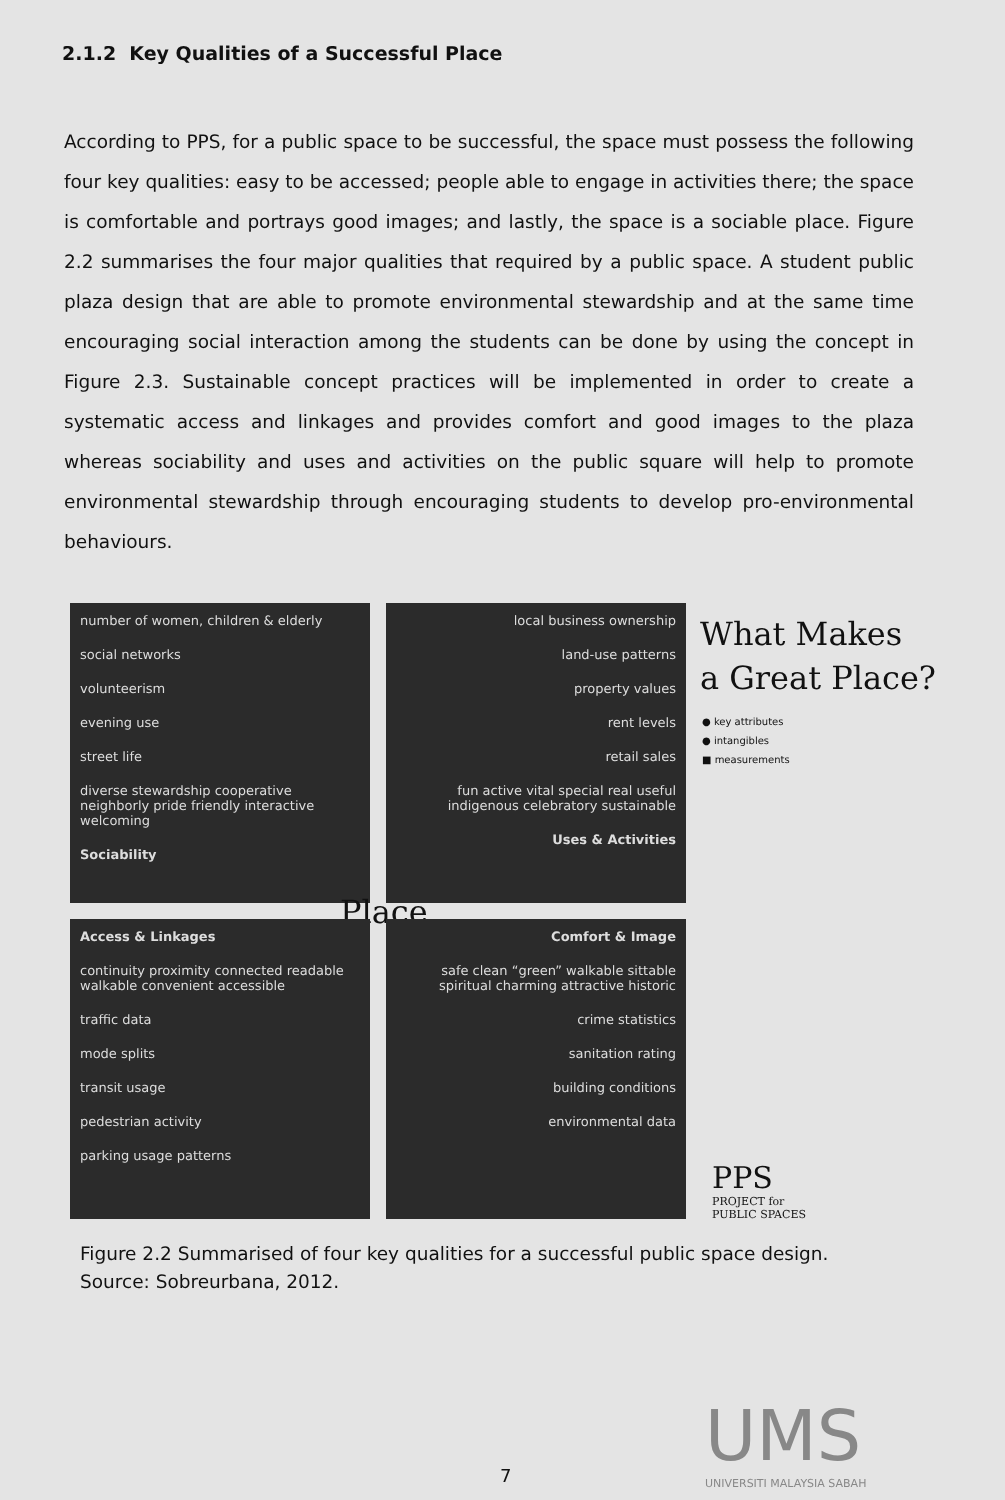2.1.2 Key Qualities of a Successful Place
According to PPS, for a public space to be successful, the space must possess the following four key qualities: easy to be accessed; people able to engage in activities there; the space is comfortable and portrays good images; and lastly, the space is a sociable place. Figure 2.2 summarises the four major qualities that required by a public space. A student public plaza design that are able to promote environmental stewardship and at the same time encouraging social interaction among the students can be done by using the concept in Figure 2.3. Sustainable concept practices will be implemented in order to create a systematic access and linkages and provides comfort and good images to the plaza whereas sociability and uses and activities on the public square will help to promote environmental stewardship through encouraging students to develop pro-environmental behaviours.
number of women, children & elderly
social networks
volunteerism
evening use
street life
diverse stewardship cooperative neighborly pride friendly interactive welcoming
Sociability
local business ownership
land-use patterns
property values
rent levels
retail sales
fun active vital special real useful indigenous celebratory sustainable
Uses & Activities
Place
Access & Linkages
continuity proximity connected readable walkable convenient accessible
traffic data
mode splits
transit usage
pedestrian activity
parking usage patterns
Comfort & Image
safe clean “green” walkable sittable spiritual charming attractive historic
crime statistics
sanitation rating
building conditions
environmental data
What Makes
a Great Place?
● key attributes
● intangibles
■ measurements
PPS
PROJECT for
PUBLIC SPACES
Figure 2.2 Summarised of four key qualities for a successful public space design.
Source: Sobreurbana, 2012.
UMS
UNIVERSITI MALAYSIA SABAH
7